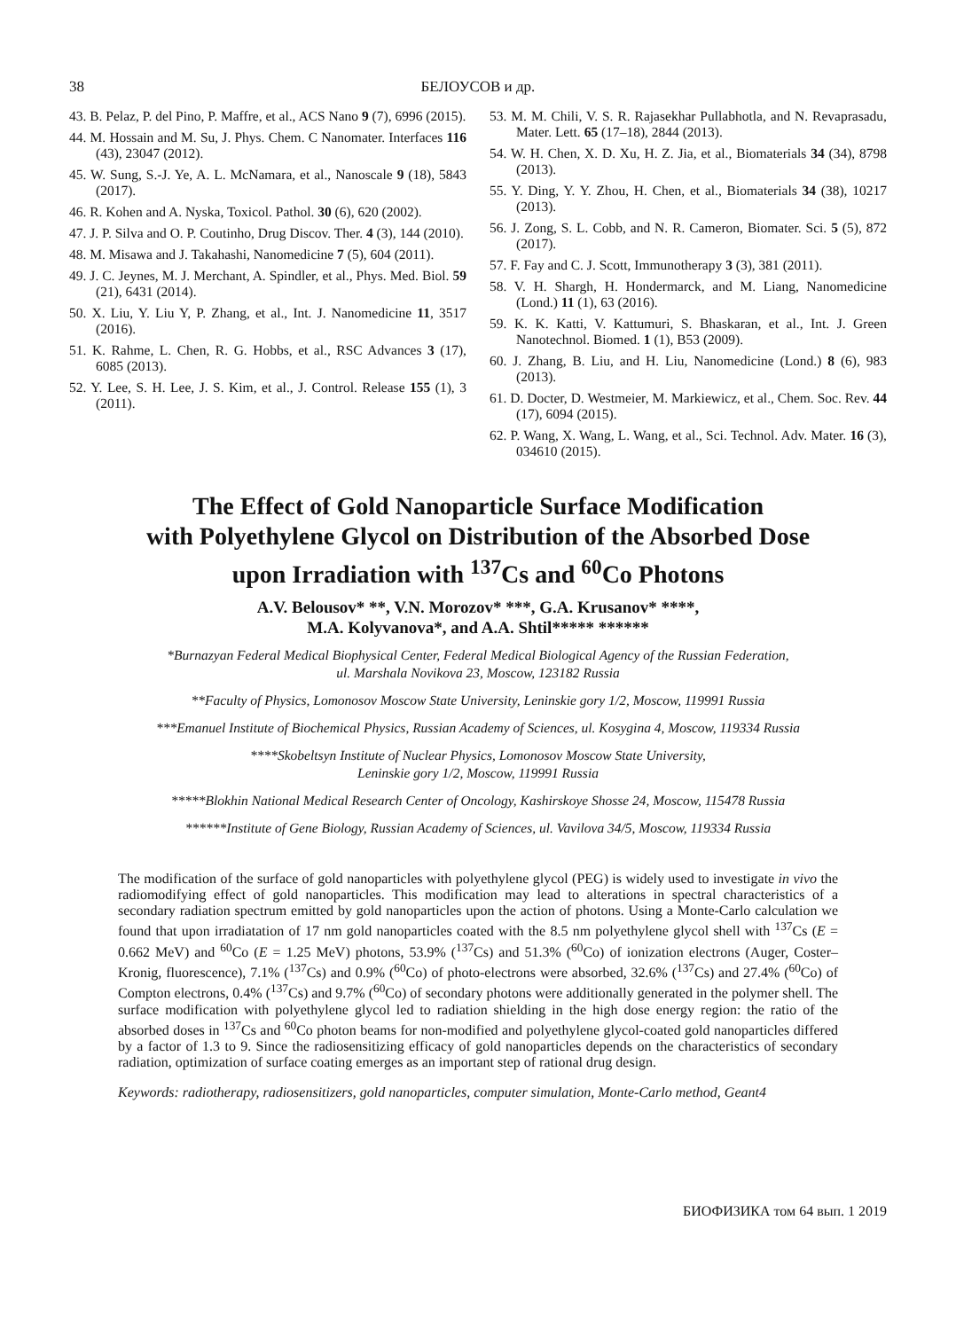38 БЕЛОУСОВ и др.
43. B. Pelaz, P. del Pino, P. Maffre, et al., ACS Nano 9 (7), 6996 (2015).
44. M. Hossain and M. Su, J. Phys. Chem. C Nanomater. Interfaces 116 (43), 23047 (2012).
45. W. Sung, S.-J. Ye, A. L. McNamara, et al., Nanoscale 9 (18), 5843 (2017).
46. R. Kohen and A. Nyska, Toxicol. Pathol. 30 (6), 620 (2002).
47. J. P. Silva and O. P. Coutinho, Drug Discov. Ther. 4 (3), 144 (2010).
48. M. Misawa and J. Takahashi, Nanomedicine 7 (5), 604 (2011).
49. J. C. Jeynes, M. J. Merchant, A. Spindler, et al., Phys. Med. Biol. 59 (21), 6431 (2014).
50. X. Liu, Y. Liu Y, P. Zhang, et al., Int. J. Nanomedicine 11, 3517 (2016).
51. K. Rahme, L. Chen, R. G. Hobbs, et al., RSC Advances 3 (17), 6085 (2013).
52. Y. Lee, S. H. Lee, J. S. Kim, et al., J. Control. Release 155 (1), 3 (2011).
53. M. M. Chili, V. S. R. Rajasekhar Pullabhotla, and N. Revaprasadu, Mater. Lett. 65 (17–18), 2844 (2013).
54. W. H. Chen, X. D. Xu, H. Z. Jia, et al., Biomaterials 34 (34), 8798 (2013).
55. Y. Ding, Y. Y. Zhou, H. Chen, et al., Biomaterials 34 (38), 10217 (2013).
56. J. Zong, S. L. Cobb, and N. R. Cameron, Biomater. Sci. 5 (5), 872 (2017).
57. F. Fay and C. J. Scott, Immunotherapy 3 (3), 381 (2011).
58. V. H. Shargh, H. Hondermarck, and M. Liang, Nanomedicine (Lond.) 11 (1), 63 (2016).
59. K. K. Katti, V. Kattumuri, S. Bhaskaran, et al., Int. J. Green Nanotechnol. Biomed. 1 (1), B53 (2009).
60. J. Zhang, B. Liu, and H. Liu, Nanomedicine (Lond.) 8 (6), 983 (2013).
61. D. Docter, D. Westmeier, M. Markiewicz, et al., Chem. Soc. Rev. 44 (17), 6094 (2015).
62. P. Wang, X. Wang, L. Wang, et al., Sci. Technol. Adv. Mater. 16 (3), 034610 (2015).
The Effect of Gold Nanoparticle Surface Modification
with Polyethylene Glycol on Distribution of the Absorbed Dose
upon Irradiation with <sup>137</sup>Cs and <sup>60</sup>Co Photons
A.V. Belousov* **, V.N. Morozov* ***, G.A. Krusanov* ****,
M.A. Kolyvanova*, and A.A. Shtil***** ******
*Burnazyan Federal Medical Biophysical Center, Federal Medical Biological Agency of the Russian Federation,
ul. Marshala Novikova 23, Moscow, 123182 Russia
**Faculty of Physics, Lomonosov Moscow State University, Leninskie gory 1/2, Moscow, 119991 Russia
***Emanuel Institute of Biochemical Physics, Russian Academy of Sciences, ul. Kosygina 4, Moscow, 119334 Russia
****Skobeltsyn Institute of Nuclear Physics, Lomonosov Moscow State University,
Leninskie gory 1/2, Moscow, 119991 Russia
*****Blokhin National Medical Research Center of Oncology, Kashirskoye Shosse 24, Moscow, 115478 Russia
******Institute of Gene Biology, Russian Academy of Sciences, ul. Vavilova 34/5, Moscow, 119334 Russia
The modification of the surface of gold nanoparticles with polyethylene glycol (PEG) is widely used to investigate in vivo the radiomodifying effect of gold nanoparticles. This modification may lead to alterations in spectral characteristics of a secondary radiation spectrum emitted by gold nanoparticles upon the action of photons. Using a Monte-Carlo calculation we found that upon irradiatation of 17 nm gold nanoparticles coated with the 8.5 nm polyethylene glycol shell with <sup>137</sup>Cs (E = 0.662 MeV) and <sup>60</sup>Co (E = 1.25 MeV) photons, 53.9% (<sup>137</sup>Cs) and 51.3% (<sup>60</sup>Co) of ionization electrons (Auger, Coster–Kronig, fluorescence), 7.1% (<sup>137</sup>Cs) and 0.9% (<sup>60</sup>Co) of photo-electrons were absorbed, 32.6% (<sup>137</sup>Cs) and 27.4% (<sup>60</sup>Co) of Compton electrons, 0.4% (<sup>137</sup>Cs) and 9.7% (<sup>60</sup>Co) of secondary photons were additionally generated in the polymer shell. The surface modification with polyethylene glycol led to radiation shielding in the high dose energy region: the ratio of the absorbed doses in <sup>137</sup>Cs and <sup>60</sup>Co photon beams for non-modified and polyethylene glycol-coated gold nanoparticles differed by a factor of 1.3 to 9. Since the radiosensitizing efficacy of gold nanoparticles depends on the characteristics of secondary radiation, optimization of surface coating emerges as an important step of rational drug design.
Keywords: radiotherapy, radiosensitizers, gold nanoparticles, computer simulation, Monte-Carlo method, Geant4
БИОФИЗИКА том 64 вып. 1 2019